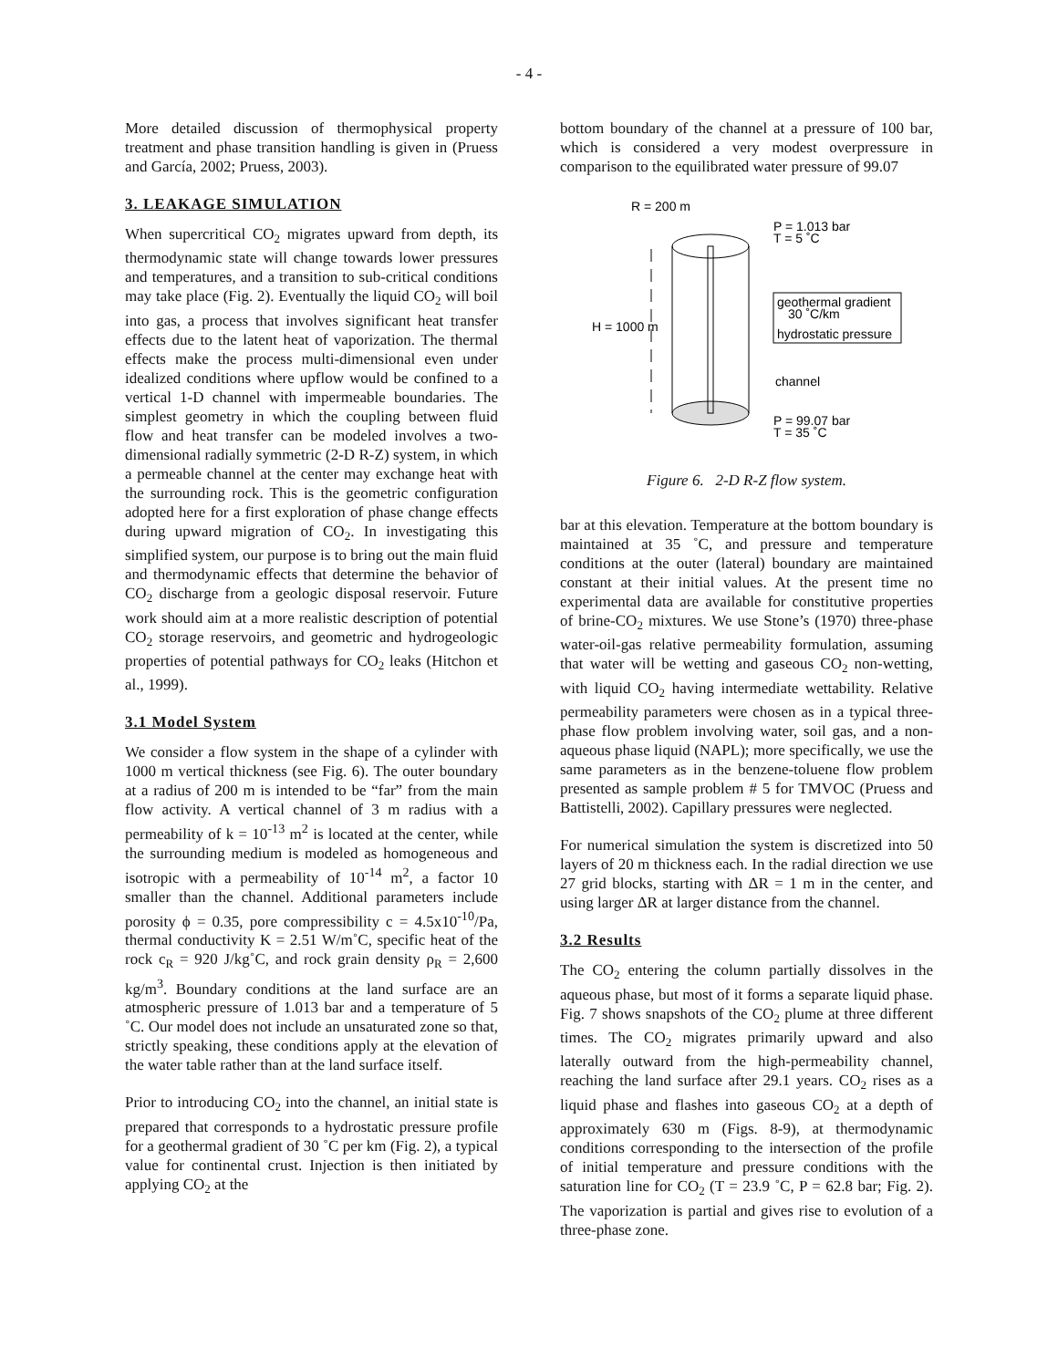- 4 -
More detailed discussion of thermophysical property treatment and phase transition handling is given in (Pruess and García, 2002; Pruess, 2003).
3. LEAKAGE SIMULATION
When supercritical CO<sub>2</sub> migrates upward from depth, its thermodynamic state will change towards lower pressures and temperatures, and a transition to sub-critical conditions may take place (Fig. 2). Eventually the liquid CO<sub>2</sub> will boil into gas, a process that involves significant heat transfer effects due to the latent heat of vaporization. The thermal effects make the process multi-dimensional even under idealized conditions where upflow would be confined to a vertical 1-D channel with impermeable boundaries. The simplest geometry in which the coupling between fluid flow and heat transfer can be modeled involves a two-dimensional radially symmetric (2-D R-Z) system, in which a permeable channel at the center may exchange heat with the surrounding rock. This is the geometric configuration adopted here for a first exploration of phase change effects during upward migration of CO<sub>2</sub>. In investigating this simplified system, our purpose is to bring out the main fluid and thermodynamic effects that determine the behavior of CO<sub>2</sub> discharge from a geologic disposal reservoir. Future work should aim at a more realistic description of potential CO<sub>2</sub> storage reservoirs, and geometric and hydrogeologic properties of potential pathways for CO<sub>2</sub> leaks (Hitchon et al., 1999).
3.1 Model System
We consider a flow system in the shape of a cylinder with 1000 m vertical thickness (see Fig. 6). The outer boundary at a radius of 200 m is intended to be “far” from the main flow activity. A vertical channel of 3 m radius with a permeability of k = 10<sup>-13</sup> m<sup>2</sup> is located at the center, while the surrounding medium is modeled as homogeneous and isotropic with a permeability of 10<sup>-14</sup> m<sup>2</sup>, a factor 10 smaller than the channel. Additional parameters include porosity ϕ = 0.35, pore compressibility c = 4.5x10<sup>-10</sup>/Pa, thermal conductivity K = 2.51 W/m˚C, specific heat of the rock c<sub>R</sub> = 920 J/kg˚C, and rock grain density ρ<sub>R</sub> = 2,600 kg/m<sup>3</sup>. Boundary conditions at the land surface are an atmospheric pressure of 1.013 bar and a temperature of 5 ˚C. Our model does not include an unsaturated zone so that, strictly speaking, these conditions apply at the elevation of the water table rather than at the land surface itself.
Prior to introducing CO<sub>2</sub> into the channel, an initial state is prepared that corresponds to a hydrostatic pressure profile for a geothermal gradient of 30 ˚C per km (Fig. 2), a typical value for continental crust. Injection is then initiated by applying CO<sub>2</sub> at the
bottom boundary of the channel at a pressure of 100 bar, which is considered a very modest overpressure in comparison to the equilibrated water pressure of 99.07
R = 200 m
P = 1.013 bar
T = 5 ˚C
H = 1000 m
geothermal gradient
30 ˚C/km
hydrostatic pressure
channel
P = 99.07 bar
T = 35 ˚C
Figure 6. 2-D R-Z flow system.
bar at this elevation. Temperature at the bottom boundary is maintained at 35 ˚C, and pressure and temperature conditions at the outer (lateral) boundary are maintained constant at their initial values. At the present time no experimental data are available for constitutive properties of brine-CO<sub>2</sub> mixtures. We use Stone’s (1970) three-phase water-oil-gas relative permeability formulation, assuming that water will be wetting and gaseous CO<sub>2</sub> non-wetting, with liquid CO<sub>2</sub> having intermediate wettability. Relative permeability parameters were chosen as in a typical three-phase flow problem involving water, soil gas, and a non-aqueous phase liquid (NAPL); more specifically, we use the same parameters as in the benzene-toluene flow problem presented as sample problem # 5 for TMVOC (Pruess and Battistelli, 2002). Capillary pressures were neglected.
For numerical simulation the system is discretized into 50 layers of 20 m thickness each. In the radial direction we use 27 grid blocks, starting with ΔR = 1 m in the center, and using larger ΔR at larger distance from the channel.
3.2 Results
The CO<sub>2</sub> entering the column partially dissolves in the aqueous phase, but most of it forms a separate liquid phase. Fig. 7 shows snapshots of the CO<sub>2</sub> plume at three different times. The CO<sub>2</sub> migrates primarily upward and also laterally outward from the high-permeability channel, reaching the land surface after 29.1 years. CO<sub>2</sub> rises as a liquid phase and flashes into gaseous CO<sub>2</sub> at a depth of approximately 630 m (Figs. 8-9), at thermodynamic conditions corresponding to the intersection of the profile of initial temperature and pressure conditions with the saturation line for CO<sub>2</sub> (T = 23.9 ˚C, P = 62.8 bar; Fig. 2). The vaporization is partial and gives rise to evolution of a three-phase zone.